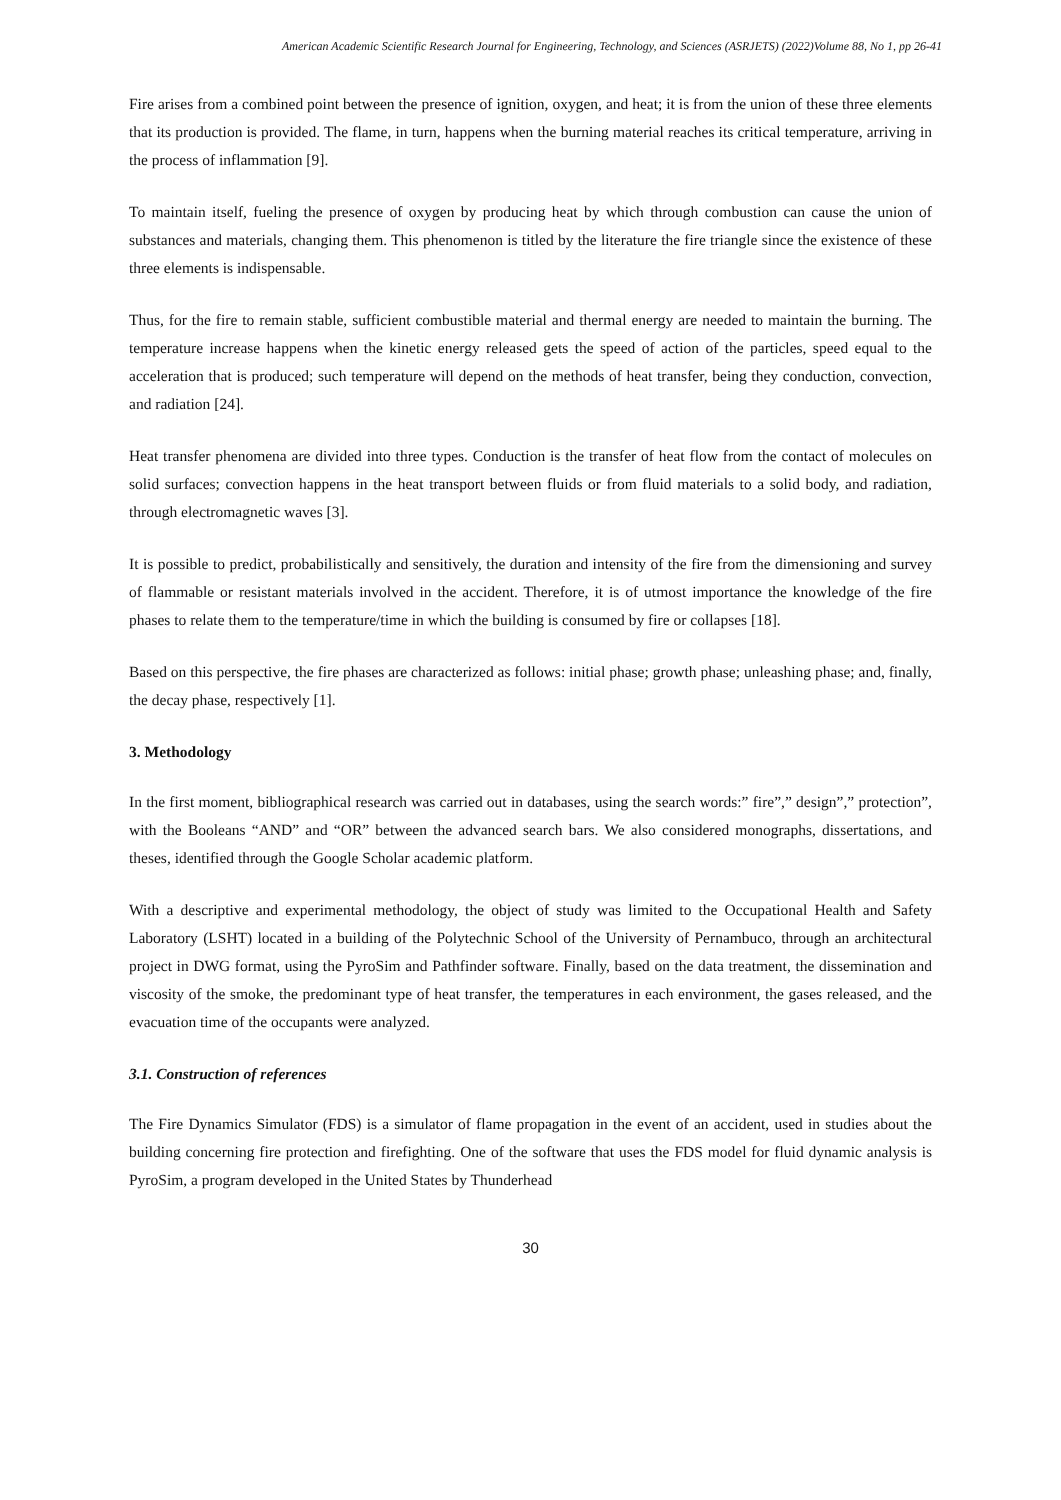American Academic Scientific Research Journal for Engineering, Technology, and Sciences (ASRJETS) (2022)Volume 88, No 1, pp 26-41
Fire arises from a combined point between the presence of ignition, oxygen, and heat; it is from the union of these three elements that its production is provided. The flame, in turn, happens when the burning material reaches its critical temperature, arriving in the process of inflammation [9].
To maintain itself, fueling the presence of oxygen by producing heat by which through combustion can cause the union of substances and materials, changing them. This phenomenon is titled by the literature the fire triangle since the existence of these three elements is indispensable.
Thus, for the fire to remain stable, sufficient combustible material and thermal energy are needed to maintain the burning. The temperature increase happens when the kinetic energy released gets the speed of action of the particles, speed equal to the acceleration that is produced; such temperature will depend on the methods of heat transfer, being they conduction, convection, and radiation [24].
Heat transfer phenomena are divided into three types. Conduction is the transfer of heat flow from the contact of molecules on solid surfaces; convection happens in the heat transport between fluids or from fluid materials to a solid body, and radiation, through electromagnetic waves [3].
It is possible to predict, probabilistically and sensitively, the duration and intensity of the fire from the dimensioning and survey of flammable or resistant materials involved in the accident. Therefore, it is of utmost importance the knowledge of the fire phases to relate them to the temperature/time in which the building is consumed by fire or collapses [18].
Based on this perspective, the fire phases are characterized as follows: initial phase; growth phase; unleashing phase; and, finally, the decay phase, respectively [1].
3. Methodology
In the first moment, bibliographical research was carried out in databases, using the search words:” fire”,” design”,” protection”, with the Booleans “AND” and “OR” between the advanced search bars. We also considered monographs, dissertations, and theses, identified through the Google Scholar academic platform.
With a descriptive and experimental methodology, the object of study was limited to the Occupational Health and Safety Laboratory (LSHT) located in a building of the Polytechnic School of the University of Pernambuco, through an architectural project in DWG format, using the PyroSim and Pathfinder software. Finally, based on the data treatment, the dissemination and viscosity of the smoke, the predominant type of heat transfer, the temperatures in each environment, the gases released, and the evacuation time of the occupants were analyzed.
3.1. Construction of references
The Fire Dynamics Simulator (FDS) is a simulator of flame propagation in the event of an accident, used in studies about the building concerning fire protection and firefighting. One of the software that uses the FDS model for fluid dynamic analysis is PyroSim, a program developed in the United States by Thunderhead
30